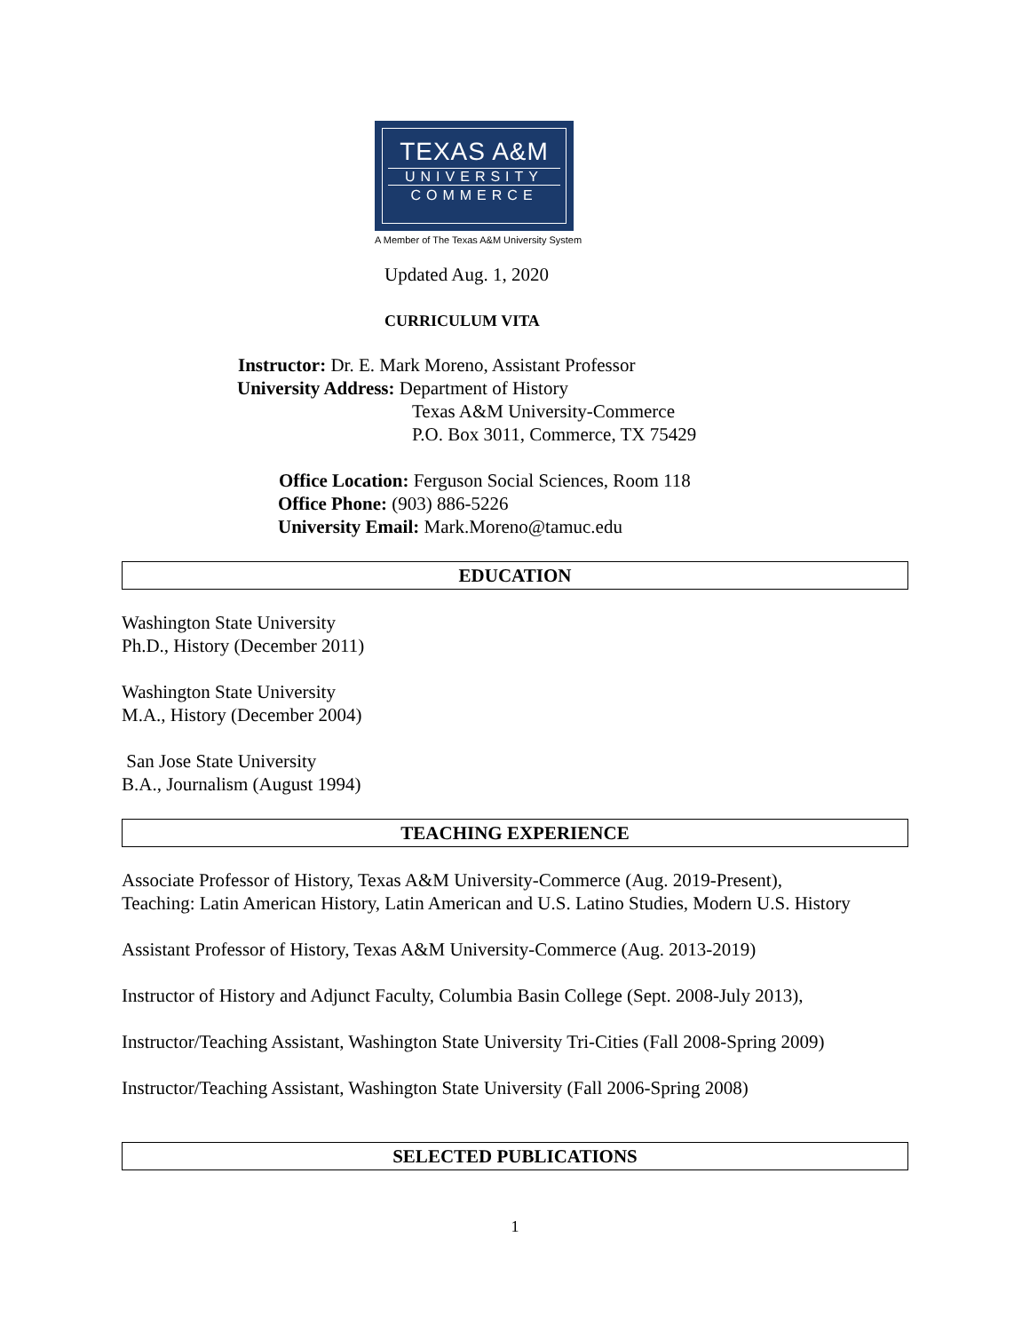TEXAS A&M
UNIVERSITY
COMMERCE
A Member of The Texas A&M University System
Updated Aug. 1, 2020
CURRICULUM VITA
Instructor: Dr. E. Mark Moreno, Assistant Professor
University Address: Department of History
Texas A&M University-Commerce
P.O. Box 3011, Commerce, TX 75429
Office Location: Ferguson Social Sciences, Room 118
Office Phone: (903) 886-5226
University Email: Mark.Moreno@tamuc.edu
EDUCATION
Washington State University
Ph.D., History (December 2011)
Washington State University
M.A., History (December 2004)
San Jose State University
B.A., Journalism (August 1994)
TEACHING EXPERIENCE
Associate Professor of History, Texas A&M University-Commerce (Aug. 2019-Present),
Teaching: Latin American History, Latin American and U.S. Latino Studies, Modern U.S. History
Assistant Professor of History, Texas A&M University-Commerce (Aug. 2013-2019)
Instructor of History and Adjunct Faculty, Columbia Basin College (Sept. 2008-July 2013),
Instructor/Teaching Assistant, Washington State University Tri-Cities (Fall 2008-Spring 2009)
Instructor/Teaching Assistant, Washington State University (Fall 2006-Spring 2008)
SELECTED PUBLICATIONS
1